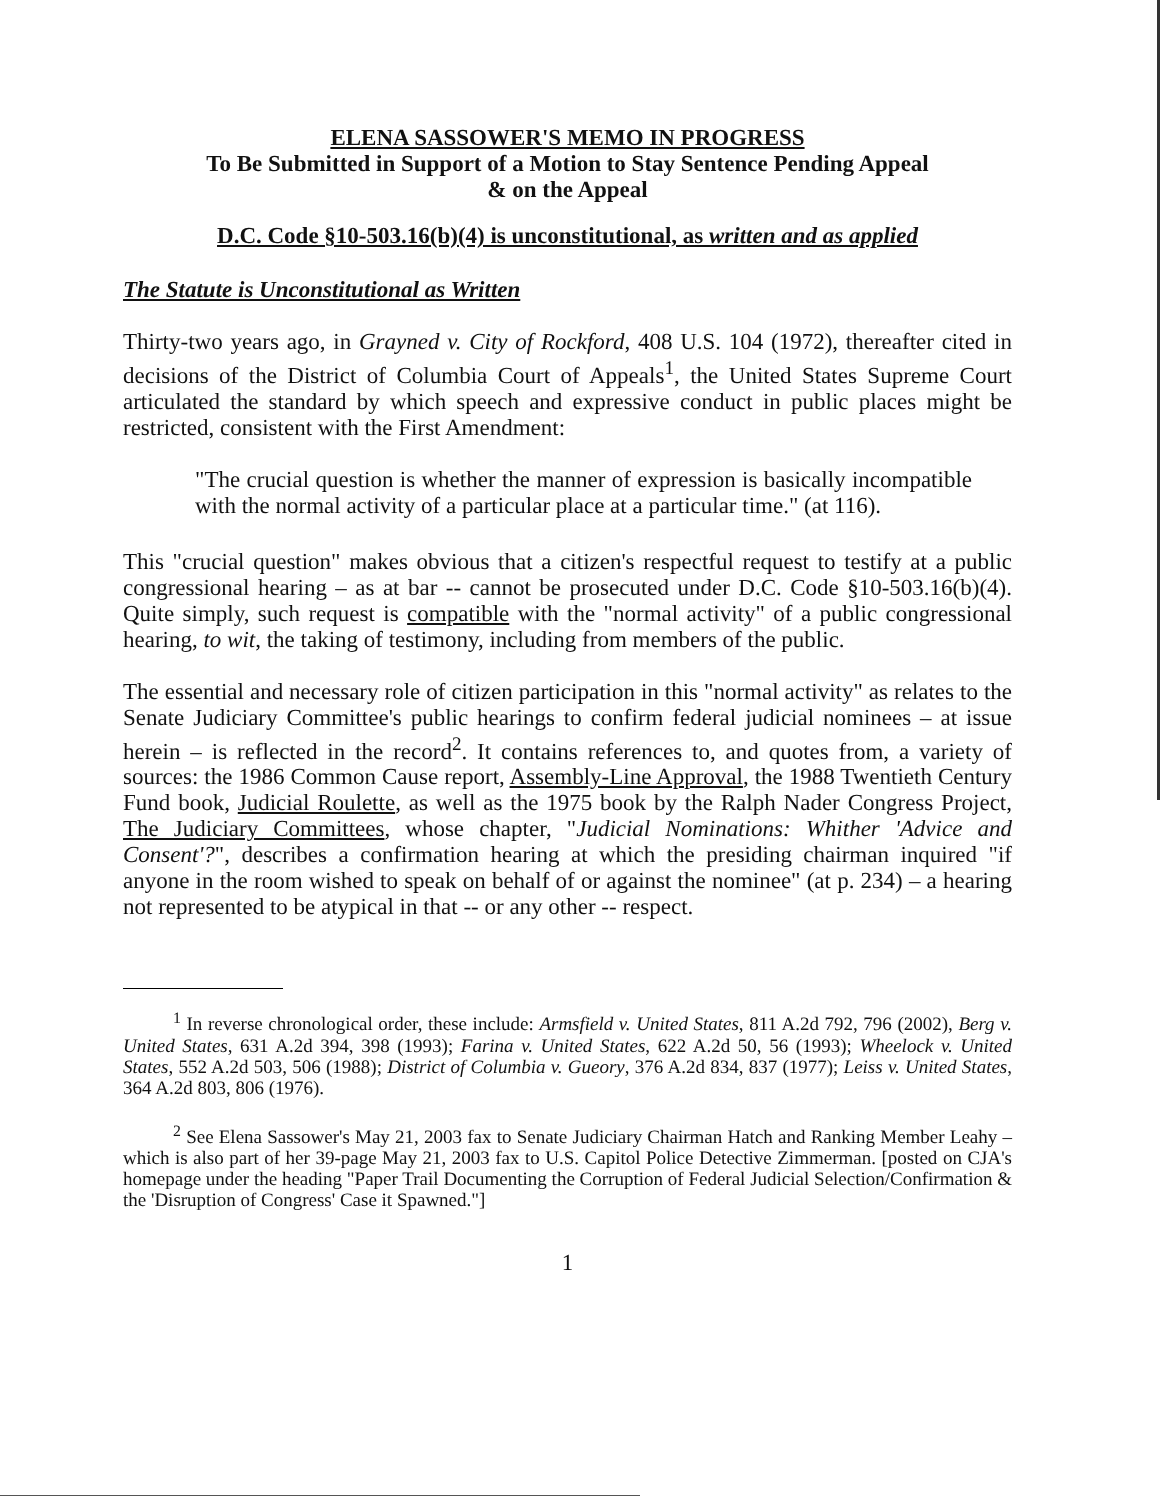ELENA SASSOWER'S MEMO IN PROGRESS
To Be Submitted in Support of a Motion to Stay Sentence Pending Appeal
& on the Appeal
D.C. Code §10-503.16(b)(4) is unconstitutional, as written and as applied
The Statute is Unconstitutional as Written
Thirty-two years ago, in Grayned v. City of Rockford, 408 U.S. 104 (1972), thereafter cited in decisions of the District of Columbia Court of Appeals<sup>1</sup>, the United States Supreme Court articulated the standard by which speech and expressive conduct in public places might be restricted, consistent with the First Amendment:
"The crucial question is whether the manner of expression is basically incompatible with the normal activity of a particular place at a particular time." (at 116).
This "crucial question" makes obvious that a citizen's respectful request to testify at a public congressional hearing – as at bar -- cannot be prosecuted under D.C. Code §10-503.16(b)(4). Quite simply, such request is compatible with the "normal activity" of a public congressional hearing, to wit, the taking of testimony, including from members of the public.
The essential and necessary role of citizen participation in this "normal activity" as relates to the Senate Judiciary Committee's public hearings to confirm federal judicial nominees – at issue herein – is reflected in the record<sup>2</sup>. It contains references to, and quotes from, a variety of sources: the 1986 Common Cause report, Assembly-Line Approval, the 1988 Twentieth Century Fund book, Judicial Roulette, as well as the 1975 book by the Ralph Nader Congress Project, The Judiciary Committees, whose chapter, "Judicial Nominations: Whither 'Advice and Consent'?", describes a confirmation hearing at which the presiding chairman inquired "if anyone in the room wished to speak on behalf of or against the nominee" (at p. 234) – a hearing not represented to be atypical in that -- or any other -- respect.
<sup>1</sup> In reverse chronological order, these include: Armsfield v. United States, 811 A.2d 792, 796 (2002), Berg v. United States, 631 A.2d 394, 398 (1993); Farina v. United States, 622 A.2d 50, 56 (1993); Wheelock v. United States, 552 A.2d 503, 506 (1988); District of Columbia v. Gueory, 376 A.2d 834, 837 (1977); Leiss v. United States, 364 A.2d 803, 806 (1976).
<sup>2</sup> See Elena Sassower's May 21, 2003 fax to Senate Judiciary Chairman Hatch and Ranking Member Leahy – which is also part of her 39-page May 21, 2003 fax to U.S. Capitol Police Detective Zimmerman. [posted on CJA's homepage under the heading "Paper Trail Documenting the Corruption of Federal Judicial Selection/Confirmation & the 'Disruption of Congress' Case it Spawned."]
1